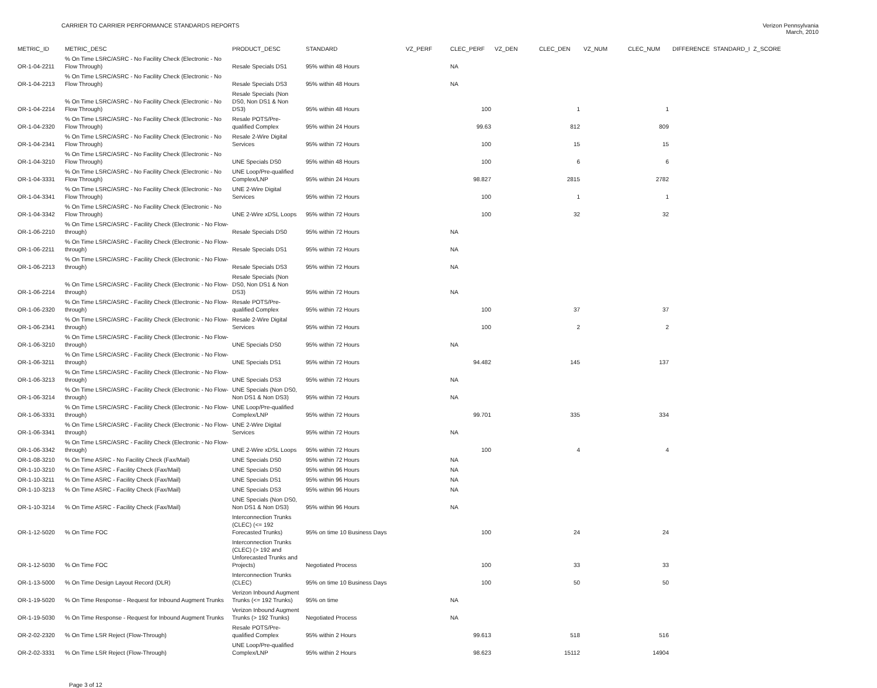CARRIER TO CARRIER PERFORMANCE STANDARDS REPORTS
Verizon Pennsylvania
March, 2010
| METRIC_ID | METRIC_DESC | PRODUCT_DESC | STANDARD | VZ_PERF | CLEC_PERF | VZ_DEN | CLEC_DEN | VZ_NUM | CLEC_NUM | DIFFERENCE | STANDARD_I | Z_SCORE |
| --- | --- | --- | --- | --- | --- | --- | --- | --- | --- | --- | --- | --- |
| OR-1-04-2211 | % On Time LSRC/ASRC - No Facility Check (Electronic - No Flow Through) | Resale Specials DS1 | 95% within 48 Hours | | NA | | | | | | | |
| OR-1-04-2213 | % On Time LSRC/ASRC - No Facility Check (Electronic - No Flow Through) | Resale Specials DS3 | 95% within 48 Hours | | NA | | | | | | | |
| OR-1-04-2214 | % On Time LSRC/ASRC - No Facility Check (Electronic - No Flow Through) | Resale Specials (Non DS0, Non DS1 & Non DS3) | 95% within 48 Hours | | 100 | | 1 | | 1 | | | |
| OR-1-04-2320 | % On Time LSRC/ASRC - No Facility Check (Electronic - No Flow Through) | Resale POTS/Pre-qualified Complex | 95% within 24 Hours | | 99.63 | | 812 | | 809 | | | |
| OR-1-04-2341 | % On Time LSRC/ASRC - No Facility Check (Electronic - No Flow Through) | Resale 2-Wire Digital Services | 95% within 72 Hours | | 100 | | 15 | | 15 | | | |
| OR-1-04-3210 | % On Time LSRC/ASRC - No Facility Check (Electronic - No Flow Through) | UNE Specials DS0 | 95% within 48 Hours | | 100 | | 6 | | 6 | | | |
| OR-1-04-3331 | % On Time LSRC/ASRC - No Facility Check (Electronic - No Flow Through) | UNE Loop/Pre-qualified Complex/LNP | 95% within 24 Hours | | 98.827 | | 2815 | | 2782 | | | |
| OR-1-04-3341 | % On Time LSRC/ASRC - No Facility Check (Electronic - No Flow Through) | UNE 2-Wire Digital Services | 95% within 72 Hours | | 100 | | 1 | | 1 | | | |
| OR-1-04-3342 | % On Time LSRC/ASRC - No Facility Check (Electronic - No Flow Through) | UNE 2-Wire xDSL Loops | 95% within 72 Hours | | 100 | | 32 | | 32 | | | |
| OR-1-06-2210 | % On Time LSRC/ASRC - Facility Check (Electronic - No Flow-through) | Resale Specials DS0 | 95% within 72 Hours | | NA | | | | | | | |
| OR-1-06-2211 | % On Time LSRC/ASRC - Facility Check (Electronic - No Flow-through) | Resale Specials DS1 | 95% within 72 Hours | | NA | | | | | | | |
| OR-1-06-2213 | % On Time LSRC/ASRC - Facility Check (Electronic - No Flow-through) | Resale Specials DS3 | 95% within 72 Hours | | NA | | | | | | | |
| OR-1-06-2214 | % On Time LSRC/ASRC - Facility Check (Electronic - No Flow-through) | Resale Specials (Non DS0, Non DS1 & Non DS3) | 95% within 72 Hours | | NA | | | | | | | |
| OR-1-06-2320 | % On Time LSRC/ASRC - Facility Check (Electronic - No Flow-through) | Resale POTS/Pre-qualified Complex | 95% within 72 Hours | | 100 | | 37 | | 37 | | | |
| OR-1-06-2341 | % On Time LSRC/ASRC - Facility Check (Electronic - No Flow-through) | Resale 2-Wire Digital Services | 95% within 72 Hours | | 100 | | 2 | | 2 | | | |
| OR-1-06-3210 | % On Time LSRC/ASRC - Facility Check (Electronic - No Flow-through) | UNE Specials DS0 | 95% within 72 Hours | | NA | | | | | | | |
| OR-1-06-3211 | % On Time LSRC/ASRC - Facility Check (Electronic - No Flow-through) | UNE Specials DS1 | 95% within 72 Hours | | 94.482 | | 145 | | 137 | | | |
| OR-1-06-3213 | % On Time LSRC/ASRC - Facility Check (Electronic - No Flow-through) | UNE Specials DS3 | 95% within 72 Hours | | NA | | | | | | | |
| OR-1-06-3214 | % On Time LSRC/ASRC - Facility Check (Electronic - No Flow-through) | UNE Specials (Non DS0, Non DS1 & Non DS3) | 95% within 72 Hours | | NA | | | | | | | |
| OR-1-06-3331 | % On Time LSRC/ASRC - Facility Check (Electronic - No Flow-through) | UNE Loop/Pre-qualified Complex/LNP | 95% within 72 Hours | | 99.701 | | 335 | | 334 | | | |
| OR-1-06-3341 | % On Time LSRC/ASRC - Facility Check (Electronic - No Flow-through) | UNE 2-Wire Digital Services | 95% within 72 Hours | | NA | | | | | | | |
| OR-1-06-3342 | % On Time LSRC/ASRC - Facility Check (Electronic - No Flow-through) | UNE 2-Wire xDSL Loops | 95% within 72 Hours | | 100 | | 4 | | 4 | | | |
| OR-1-08-3210 | % On Time ASRC - No Facility Check (Fax/Mail) | UNE Specials DS0 | 95% within 72 Hours | | NA | | | | | | | |
| OR-1-10-3210 | % On Time ASRC - Facility Check (Fax/Mail) | UNE Specials DS0 | 95% within 96 Hours | | NA | | | | | | | |
| OR-1-10-3211 | % On Time ASRC - Facility Check (Fax/Mail) | UNE Specials DS1 | 95% within 96 Hours | | NA | | | | | | | |
| OR-1-10-3213 | % On Time ASRC - Facility Check (Fax/Mail) | UNE Specials DS3 | 95% within 96 Hours | | NA | | | | | | | |
| OR-1-10-3214 | % On Time ASRC - Facility Check (Fax/Mail) | UNE Specials (Non DS0, Non DS1 & Non DS3) | 95% within 96 Hours | | NA | | | | | | | |
| OR-1-12-5020 | % On Time FOC | Interconnection Trunks (CLEC) (<= 192 Forecasted Trunks) | 95% on time 10 Business Days | | 100 | | 24 | | 24 | | | |
| OR-1-12-5030 | % On Time FOC | Interconnection Trunks (CLEC) (> 192 and Unforecasted Trunks and Projects) | Negotiated Process | | 100 | | 33 | | 33 | | | |
| OR-1-13-5000 | % On Time Design Layout Record (DLR) | Interconnection Trunks (CLEC) | 95% on time 10 Business Days | | 100 | | 50 | | 50 | | | |
| OR-1-19-5020 | % On Time Response - Request for Inbound Augment Trunks | Verizon Inbound Augment Trunks (<= 192 Trunks) | 95% on time | | NA | | | | | | | |
| OR-1-19-5030 | % On Time Response - Request for Inbound Augment Trunks | Verizon Inbound Augment Trunks (> 192 Trunks) | Negotiated Process | | NA | | | | | | | |
| OR-2-02-2320 | % On Time LSR Reject (Flow-Through) | Resale POTS/Pre-qualified Complex | 95% within 2 Hours | | 99.613 | | 518 | | 516 | | | |
| OR-2-02-3331 | % On Time LSR Reject (Flow-Through) | UNE Loop/Pre-qualified Complex/LNP | 95% within 2 Hours | | 98.623 | | 15112 | | 14904 | | | |
Page 3 of 12